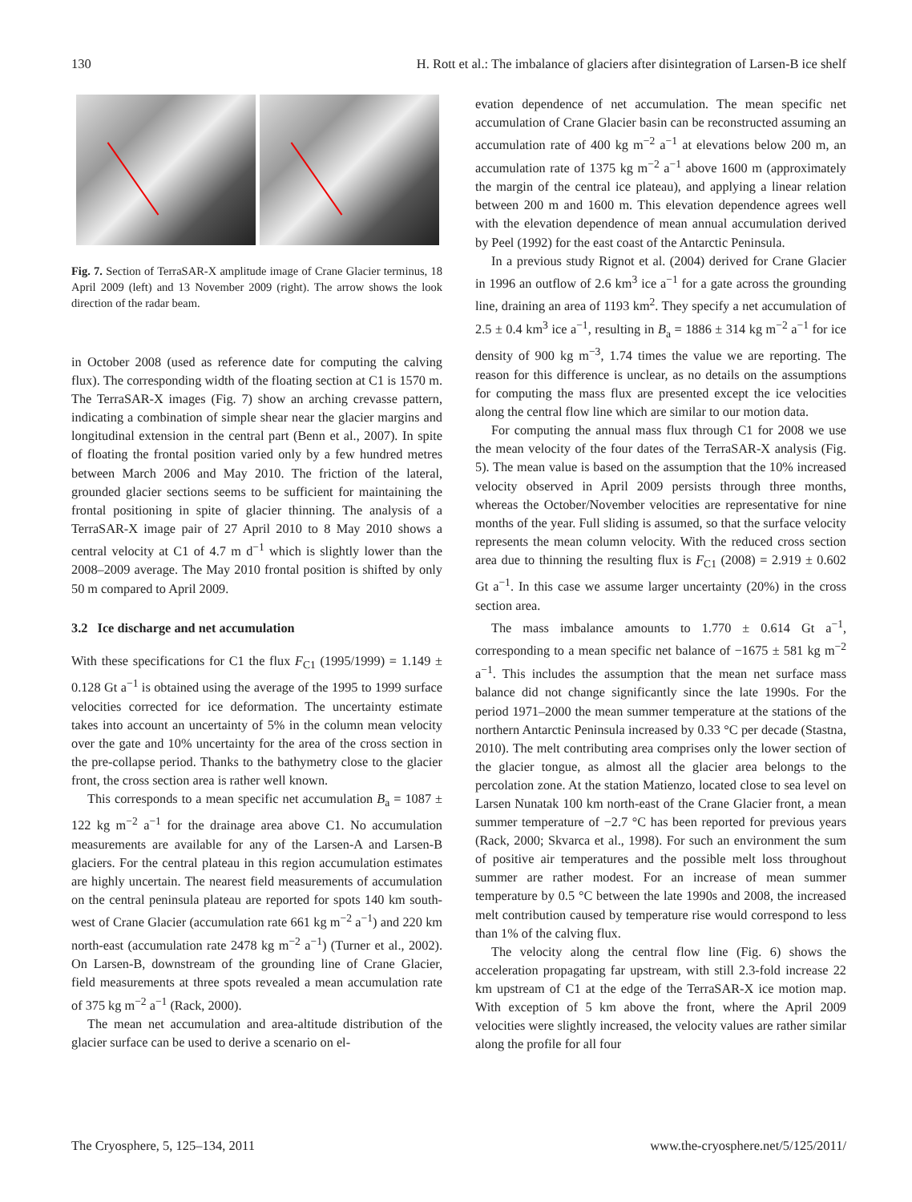130 H. Rott et al.: The imbalance of glaciers after disintegration of Larsen-B ice shelf
Fig. 7. Section of TerraSAR-X amplitude image of Crane Glacier terminus, 18 April 2009 (left) and 13 November 2009 (right). The arrow shows the look direction of the radar beam.
in October 2008 (used as reference date for computing the calving flux). The corresponding width of the floating section at C1 is 1570 m. The TerraSAR-X images (Fig. 7) show an arching crevasse pattern, indicating a combination of simple shear near the glacier margins and longitudinal extension in the central part (Benn et al., 2007). In spite of floating the frontal position varied only by a few hundred metres between March 2006 and May 2010. The friction of the lateral, grounded glacier sections seems to be sufficient for maintaining the frontal positioning in spite of glacier thinning. The analysis of a TerraSAR-X image pair of 27 April 2010 to 8 May 2010 shows a central velocity at C1 of 4.7 m d<sup>−1</sup> which is slightly lower than the 2008–2009 average. The May 2010 frontal position is shifted by only 50 m compared to April 2009.
3.2 Ice discharge and net accumulation
With these specifications for C1 the flux F<sub>C1</sub> (1995/1999) = 1.149 ± 0.128 Gt a<sup>−1</sup> is obtained using the average of the 1995 to 1999 surface velocities corrected for ice deformation. The uncertainty estimate takes into account an uncertainty of 5% in the column mean velocity over the gate and 10% uncertainty for the area of the cross section in the pre-collapse period. Thanks to the bathymetry close to the glacier front, the cross section area is rather well known.
This corresponds to a mean specific net accumulation B<sub>a</sub> = 1087 ± 122 kg m<sup>−2</sup> a<sup>−1</sup> for the drainage area above C1. No accumulation measurements are available for any of the Larsen-A and Larsen-B glaciers. For the central plateau in this region accumulation estimates are highly uncertain. The nearest field measurements of accumulation on the central peninsula plateau are reported for spots 140 km south-west of Crane Glacier (accumulation rate 661 kg m<sup>−2</sup> a<sup>−1</sup>) and 220 km north-east (accumulation rate 2478 kg m<sup>−2</sup> a<sup>−1</sup>) (Turner et al., 2002). On Larsen-B, downstream of the grounding line of Crane Glacier, field measurements at three spots revealed a mean accumulation rate of 375 kg m<sup>−2</sup> a<sup>−1</sup> (Rack, 2000).
The mean net accumulation and area-altitude distribution of the glacier surface can be used to derive a scenario on el-
evation dependence of net accumulation. The mean specific net accumulation of Crane Glacier basin can be reconstructed assuming an accumulation rate of 400 kg m<sup>−2</sup> a<sup>−1</sup> at elevations below 200 m, an accumulation rate of 1375 kg m<sup>−2</sup> a<sup>−1</sup> above 1600 m (approximately the margin of the central ice plateau), and applying a linear relation between 200 m and 1600 m. This elevation dependence agrees well with the elevation dependence of mean annual accumulation derived by Peel (1992) for the east coast of the Antarctic Peninsula.
In a previous study Rignot et al. (2004) derived for Crane Glacier in 1996 an outflow of 2.6 km<sup>3</sup> ice a<sup>−1</sup> for a gate across the grounding line, draining an area of 1193 km<sup>2</sup>. They specify a net accumulation of 2.5 ± 0.4 km<sup>3</sup> ice a<sup>−1</sup>, resulting in B<sub>a</sub> = 1886 ± 314 kg m<sup>−2</sup> a<sup>−1</sup> for ice density of 900 kg m<sup>−3</sup>, 1.74 times the value we are reporting. The reason for this difference is unclear, as no details on the assumptions for computing the mass flux are presented except the ice velocities along the central flow line which are similar to our motion data.
For computing the annual mass flux through C1 for 2008 we use the mean velocity of the four dates of the TerraSAR-X analysis (Fig. 5). The mean value is based on the assumption that the 10% increased velocity observed in April 2009 persists through three months, whereas the October/November velocities are representative for nine months of the year. Full sliding is assumed, so that the surface velocity represents the mean column velocity. With the reduced cross section area due to thinning the resulting flux is F<sub>C1</sub> (2008) = 2.919 ± 0.602 Gt a<sup>−1</sup>. In this case we assume larger uncertainty (20%) in the cross section area.
The mass imbalance amounts to 1.770 ± 0.614 Gt a<sup>−1</sup>, corresponding to a mean specific net balance of −1675 ± 581 kg m<sup>−2</sup> a<sup>−1</sup>. This includes the assumption that the mean net surface mass balance did not change significantly since the late 1990s. For the period 1971–2000 the mean summer temperature at the stations of the northern Antarctic Peninsula increased by 0.33 °C per decade (Stastna, 2010). The melt contributing area comprises only the lower section of the glacier tongue, as almost all the glacier area belongs to the percolation zone. At the station Matienzo, located close to sea level on Larsen Nunatak 100 km north-east of the Crane Glacier front, a mean summer temperature of −2.7 °C has been reported for previous years (Rack, 2000; Skvarca et al., 1998). For such an environment the sum of positive air temperatures and the possible melt loss throughout summer are rather modest. For an increase of mean summer temperature by 0.5 °C between the late 1990s and 2008, the increased melt contribution caused by temperature rise would correspond to less than 1% of the calving flux.
The velocity along the central flow line (Fig. 6) shows the acceleration propagating far upstream, with still 2.3-fold increase 22 km upstream of C1 at the edge of the TerraSAR-X ice motion map. With exception of 5 km above the front, where the April 2009 velocities were slightly increased, the velocity values are rather similar along the profile for all four
The Cryosphere, 5, 125–134, 2011 www.the-cryosphere.net/5/125/2011/